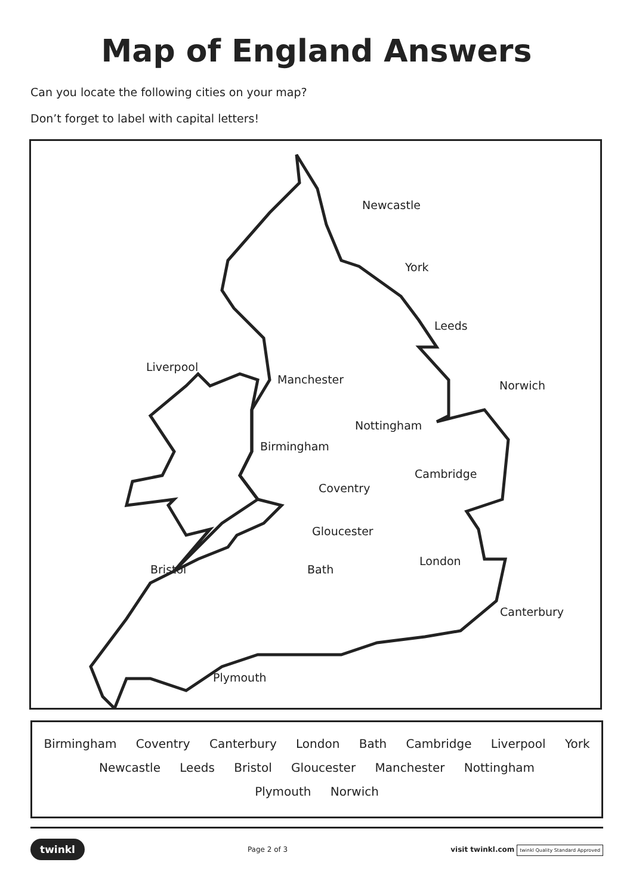Map of England Answers
Can you locate the following cities on your map?
Don’t forget to label with capital letters!
Newcastle
York
Leeds
Liverpool
Manchester Norwich
Nottingham
Birmingham
Cambridge
Coventry
Gloucester
London
Bristol Bath
Canterbury
Plymouth
Birmingham Coventry Canterbury London Bath Cambridge Liverpool York
Newcastle Leeds Bristol Gloucester Manchester Nottingham
Plymouth Norwich
twinkl Page 2 of 3 visit twinkl.com twinkl Quality Standard Approved